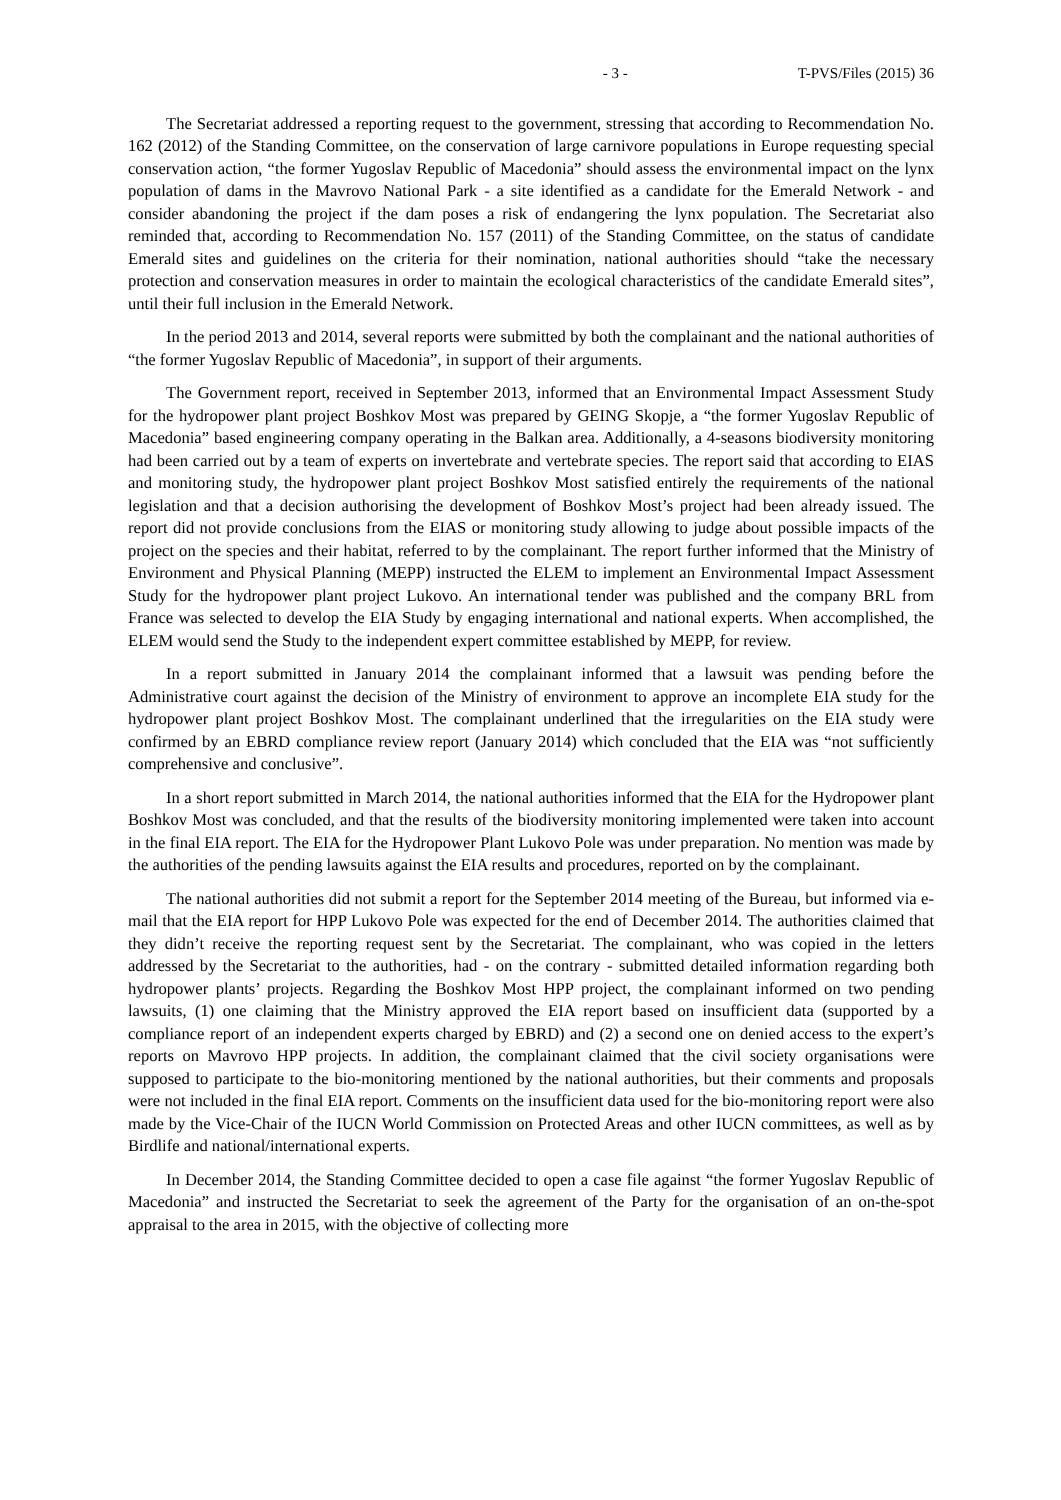- 3 - T-PVS/Files (2015) 36
The Secretariat addressed a reporting request to the government, stressing that according to Recommendation No. 162 (2012) of the Standing Committee, on the conservation of large carnivore populations in Europe requesting special conservation action, “the former Yugoslav Republic of Macedonia” should assess the environmental impact on the lynx population of dams in the Mavrovo National Park - a site identified as a candidate for the Emerald Network - and consider abandoning the project if the dam poses a risk of endangering the lynx population. The Secretariat also reminded that, according to Recommendation No. 157 (2011) of the Standing Committee, on the status of candidate Emerald sites and guidelines on the criteria for their nomination, national authorities should “take the necessary protection and conservation measures in order to maintain the ecological characteristics of the candidate Emerald sites”, until their full inclusion in the Emerald Network.
In the period 2013 and 2014, several reports were submitted by both the complainant and the national authorities of “the former Yugoslav Republic of Macedonia”, in support of their arguments.
The Government report, received in September 2013, informed that an Environmental Impact Assessment Study for the hydropower plant project Boshkov Most was prepared by GEING Skopje, a “the former Yugoslav Republic of Macedonia” based engineering company operating in the Balkan area. Additionally, a 4-seasons biodiversity monitoring had been carried out by a team of experts on invertebrate and vertebrate species. The report said that according to EIAS and monitoring study, the hydropower plant project Boshkov Most satisfied entirely the requirements of the national legislation and that a decision authorising the development of Boshkov Most’s project had been already issued. The report did not provide conclusions from the EIAS or monitoring study allowing to judge about possible impacts of the project on the species and their habitat, referred to by the complainant. The report further informed that the Ministry of Environment and Physical Planning (MEPP) instructed the ELEM to implement an Environmental Impact Assessment Study for the hydropower plant project Lukovo. An international tender was published and the company BRL from France was selected to develop the EIA Study by engaging international and national experts. When accomplished, the ELEM would send the Study to the independent expert committee established by MEPP, for review.
In a report submitted in January 2014 the complainant informed that a lawsuit was pending before the Administrative court against the decision of the Ministry of environment to approve an incomplete EIA study for the hydropower plant project Boshkov Most. The complainant underlined that the irregularities on the EIA study were confirmed by an EBRD compliance review report (January 2014) which concluded that the EIA was “not sufficiently comprehensive and conclusive”.
In a short report submitted in March 2014, the national authorities informed that the EIA for the Hydropower plant Boshkov Most was concluded, and that the results of the biodiversity monitoring implemented were taken into account in the final EIA report. The EIA for the Hydropower Plant Lukovo Pole was under preparation. No mention was made by the authorities of the pending lawsuits against the EIA results and procedures, reported on by the complainant.
The national authorities did not submit a report for the September 2014 meeting of the Bureau, but informed via e-mail that the EIA report for HPP Lukovo Pole was expected for the end of December 2014. The authorities claimed that they didn’t receive the reporting request sent by the Secretariat. The complainant, who was copied in the letters addressed by the Secretariat to the authorities, had - on the contrary - submitted detailed information regarding both hydropower plants’ projects. Regarding the Boshkov Most HPP project, the complainant informed on two pending lawsuits, (1) one claiming that the Ministry approved the EIA report based on insufficient data (supported by a compliance report of an independent experts charged by EBRD) and (2) a second one on denied access to the expert’s reports on Mavrovo HPP projects. In addition, the complainant claimed that the civil society organisations were supposed to participate to the bio-monitoring mentioned by the national authorities, but their comments and proposals were not included in the final EIA report. Comments on the insufficient data used for the bio-monitoring report were also made by the Vice-Chair of the IUCN World Commission on Protected Areas and other IUCN committees, as well as by Birdlife and national/international experts.
In December 2014, the Standing Committee decided to open a case file against “the former Yugoslav Republic of Macedonia” and instructed the Secretariat to seek the agreement of the Party for the organisation of an on-the-spot appraisal to the area in 2015, with the objective of collecting more